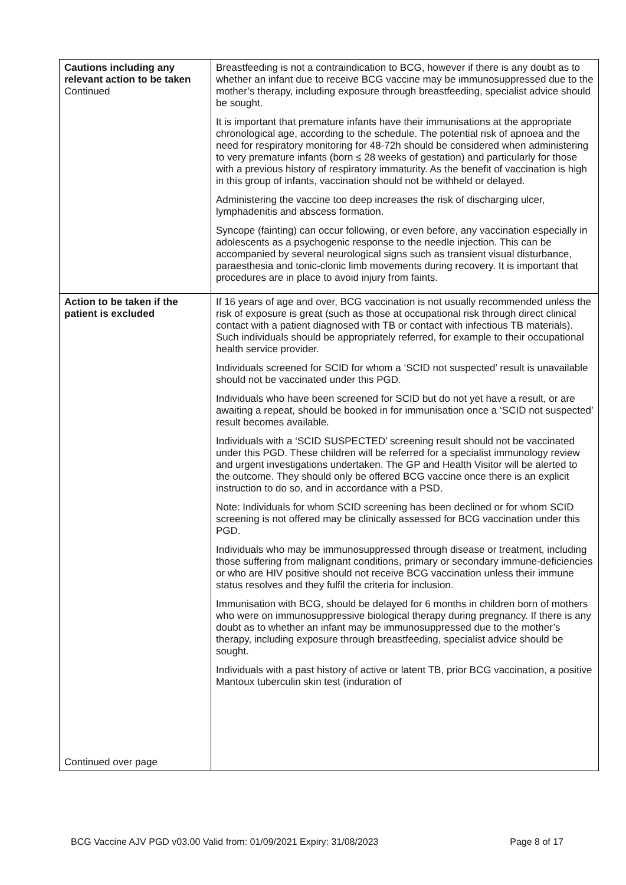| Cautions including any relevant action to be taken Continued | Breastfeeding is not a contraindication to BCG, however if there is any doubt as to whether an infant due to receive BCG vaccine may be immunosuppressed due to the mother’s therapy, including exposure through breastfeeding, specialist advice should be sought. It is important that premature infants have their immunisations at the appropriate chronological age, according to the schedule. The potential risk of apnoea and the need for respiratory monitoring for 48-72h should be considered when administering to very premature infants (born ≤ 28 weeks of gestation) and particularly for those with a previous history of respiratory immaturity. As the benefit of vaccination is high in this group of infants, vaccination should not be withheld or delayed. Administering the vaccine too deep increases the risk of discharging ulcer, lymphadenitis and abscess formation. Syncope (fainting) can occur following, or even before, any vaccination especially in adolescents as a psychogenic response to the needle injection. This can be accompanied by several neurological signs such as transient visual disturbance, paraesthesia and tonic-clonic limb movements during recovery. It is important that procedures are in place to avoid injury from faints. |
| Action to be taken if the patient is excluded Continued over page | If 16 years of age and over, BCG vaccination is not usually recommended unless the risk of exposure is great (such as those at occupational risk through direct clinical contact with a patient diagnosed with TB or contact with infectious TB materials). Such individuals should be appropriately referred, for example to their occupational health service provider. Individuals screened for SCID for whom a ‘SCID not suspected’ result is unavailable should not be vaccinated under this PGD. Individuals who have been screened for SCID but do not yet have a result, or are awaiting a repeat, should be booked in for immunisation once a ‘SCID not suspected’ result becomes available. Individuals with a ‘SCID SUSPECTED’ screening result should not be vaccinated under this PGD. These children will be referred for a specialist immunology review and urgent investigations undertaken. The GP and Health Visitor will be alerted to the outcome. They should only be offered BCG vaccine once there is an explicit instruction to do so, and in accordance with a PSD. Note: Individuals for whom SCID screening has been declined or for whom SCID screening is not offered may be clinically assessed for BCG vaccination under this PGD. Individuals who may be immunosuppressed through disease or treatment, including those suffering from malignant conditions, primary or secondary immune-deficiencies or who are HIV positive should not receive BCG vaccination unless their immune status resolves and they fulfil the criteria for inclusion. Immunisation with BCG, should be delayed for 6 months in children born of mothers who were on immunosuppressive biological therapy during pregnancy. If there is any doubt as to whether an infant may be immunosuppressed due to the mother’s therapy, including exposure through breastfeeding, specialist advice should be sought. Individuals with a past history of active or latent TB, prior BCG vaccination, a positive Mantoux tuberculin skin test (induration of |
BCG Vaccine AJV PGD v03.00 Valid from: 01/09/2021 Expiry: 31/08/2023 Page 8 of 17